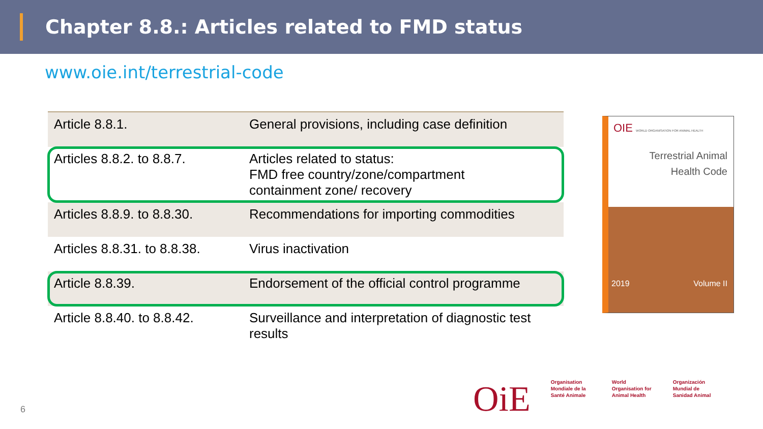Chapter 8.8.: Articles related to FMD status
www.oie.int/terrestrial-code
| Article 8.8.1. | General provisions, including case definition |
| Articles 8.8.2. to 8.8.7. | Articles related to status: FMD free country/zone/compartment containment zone/ recovery |
| Articles 8.8.9. to 8.8.30. | Recommendations for importing commodities |
| Articles 8.8.31. to 8.8.38. | Virus inactivation |
| Article 8.8.39. | Endorsement of the official control programme |
| Article 8.8.40. to 8.8.42. | Surveillance and interpretation of diagnostic test results |
OIE WORLD ORGANISATION FOR ANIMAL HEALTH
Terrestrial Animal
Health Code
2019 Volume II
OiE Organisation Mondiale de la Santé Animale World Organisation for Animal Health Organización Mundial de Sanidad Animal
6